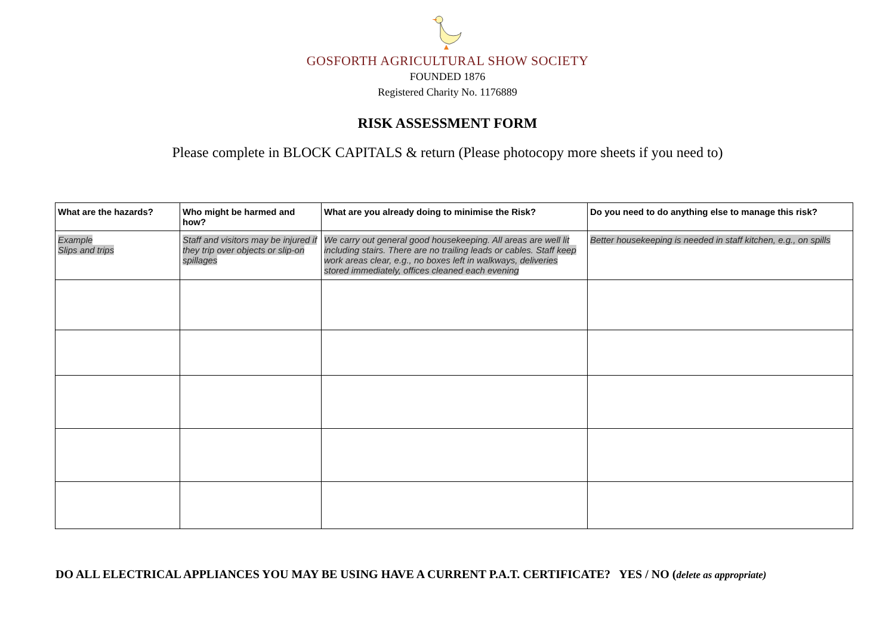GOSFORTH AGRICULTURAL SHOW SOCIETY
FOUNDED 1876
Registered Charity No. 1176889
RISK ASSESSMENT FORM
Please complete in BLOCK CAPITALS & return (Please photocopy more sheets if you need to)
| What are the hazards? | Who might be harmed and how? | What are you already doing to minimise the Risk? | Do you need to do anything else to manage this risk? |
| --- | --- | --- | --- |
| Example Slips and trips | Staff and visitors may be injured if they trip over objects or slip-on spillages | We carry out general good housekeeping. All areas are well lit including stairs. There are no trailing leads or cables. Staff keep work areas clear, e.g., no boxes left in walkways, deliveries stored immediately, offices cleaned each evening | Better housekeeping is needed in staff kitchen, e.g., on spills |
DO ALL ELECTRICAL APPLIANCES YOU MAY BE USING HAVE A CURRENT P.A.T. CERTIFICATE? YES / NO (delete as appropriate)